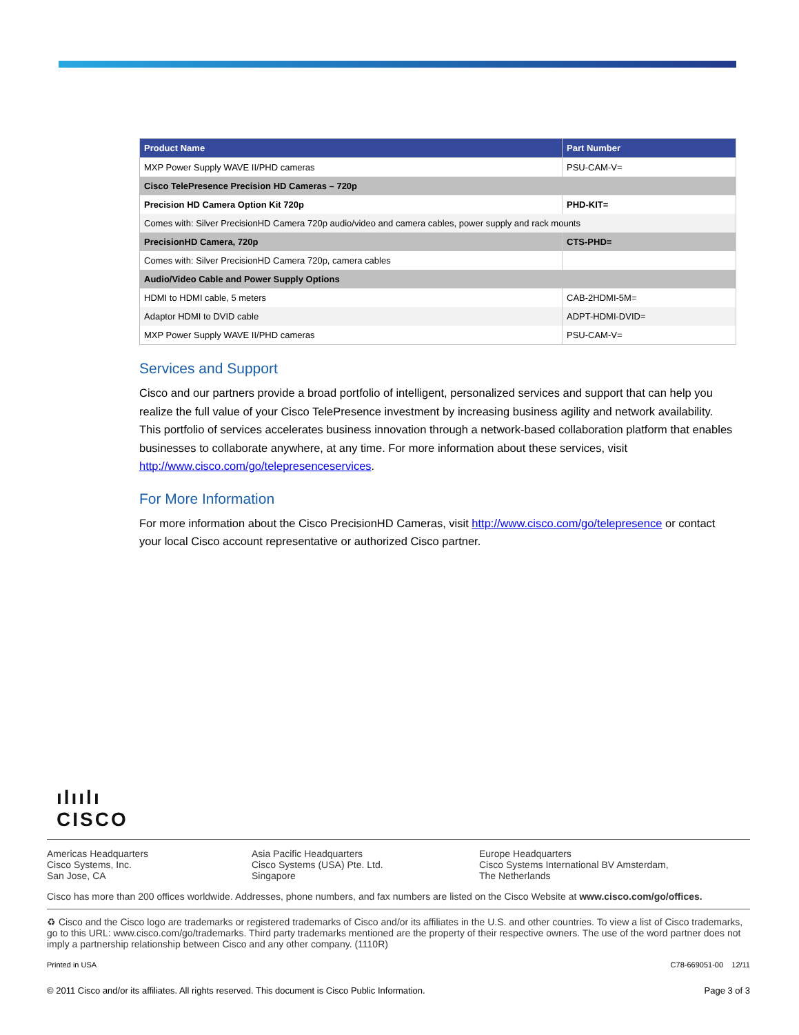| Product Name | Part Number |
| --- | --- |
| MXP Power Supply WAVE II/PHD cameras | PSU-CAM-V= |
| Cisco TelePresence Precision HD Cameras – 720p | |
| Precision HD Camera Option Kit 720p | PHD-KIT= |
| Comes with: Silver PrecisionHD Camera 720p audio/video and camera cables, power supply and rack mounts | |
| PrecisionHD Camera, 720p | CTS-PHD= |
| Comes with: Silver PrecisionHD Camera 720p, camera cables | |
| Audio/Video Cable and Power Supply Options | |
| HDMI to HDMI cable, 5 meters | CAB-2HDMI-5M= |
| Adaptor HDMI to DVID cable | ADPT-HDMI-DVID= |
| MXP Power Supply WAVE II/PHD cameras | PSU-CAM-V= |
Services and Support
Cisco and our partners provide a broad portfolio of intelligent, personalized services and support that can help you realize the full value of your Cisco TelePresence investment by increasing business agility and network availability. This portfolio of services accelerates business innovation through a network-based collaboration platform that enables businesses to collaborate anywhere, at any time. For more information about these services, visit http://www.cisco.com/go/telepresenceservices.
For More Information
For more information about the Cisco PrecisionHD Cameras, visit http://www.cisco.com/go/telepresence or contact your local Cisco account representative or authorized Cisco partner.
ılıılı
CISCO
Americas Headquarters
Cisco Systems, Inc.
San Jose, CA
Asia Pacific Headquarters
Cisco Systems (USA) Pte. Ltd.
Singapore
Europe Headquarters
Cisco Systems International BV Amsterdam,
The Netherlands
Cisco has more than 200 offices worldwide. Addresses, phone numbers, and fax numbers are listed on the Cisco Website at www.cisco.com/go/offices.
♻ Cisco and the Cisco logo are trademarks or registered trademarks of Cisco and/or its affiliates in the U.S. and other countries. To view a list of Cisco trademarks, go to this URL: www.cisco.com/go/trademarks. Third party trademarks mentioned are the property of their respective owners. The use of the word partner does not imply a partnership relationship between Cisco and any other company. (1110R)
Printed in USA C78-669051-00 12/11
© 2011 Cisco and/or its affiliates. All rights reserved. This document is Cisco Public Information. Page 3 of 3